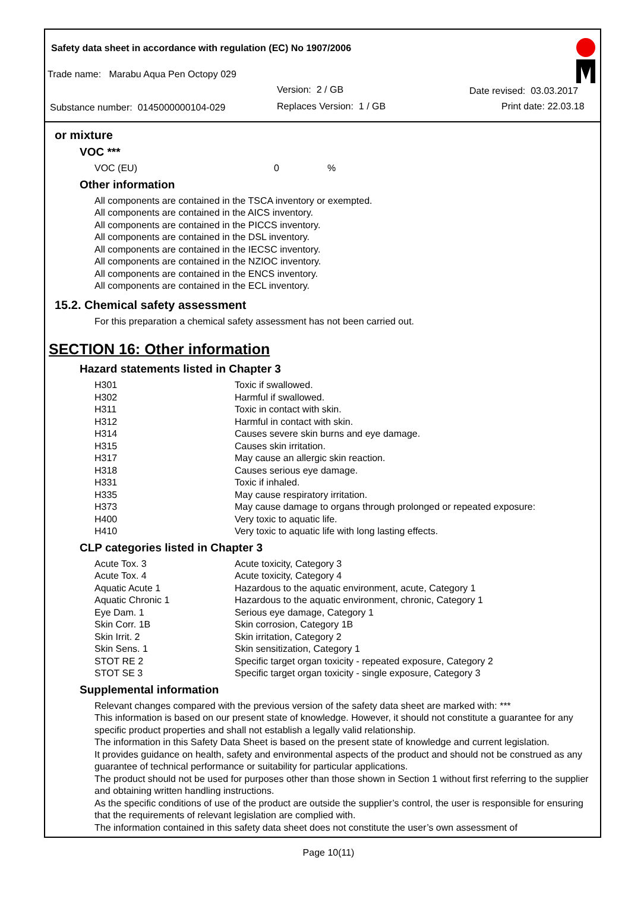Safety data sheet in accordance with regulation (EC) No 1907/2006
Trade name: Marabu Aqua Pen Octopy 029
Version: 2 / GB Date revised: 03.03.2017
Substance number: 0145000000104-029 Replaces Version: 1 / GB Print date: 22.03.18
or mixture
VOC ***
| VOC (EU) | 0 | % |
Other information
All components are contained in the TSCA inventory or exempted.
All components are contained in the AICS inventory.
All components are contained in the PICCS inventory.
All components are contained in the DSL inventory.
All components are contained in the IECSC inventory.
All components are contained in the NZIOC inventory.
All components are contained in the ENCS inventory.
All components are contained in the ECL inventory.
15.2. Chemical safety assessment
For this preparation a chemical safety assessment has not been carried out.
SECTION 16: Other information
Hazard statements listed in Chapter 3
| H301 | Toxic if swallowed. |
| H302 | Harmful if swallowed. |
| H311 | Toxic in contact with skin. |
| H312 | Harmful in contact with skin. |
| H314 | Causes severe skin burns and eye damage. |
| H315 | Causes skin irritation. |
| H317 | May cause an allergic skin reaction. |
| H318 | Causes serious eye damage. |
| H331 | Toxic if inhaled. |
| H335 | May cause respiratory irritation. |
| H373 | May cause damage to organs through prolonged or repeated exposure: |
| H400 | Very toxic to aquatic life. |
| H410 | Very toxic to aquatic life with long lasting effects. |
CLP categories listed in Chapter 3
| Acute Tox. 3 | Acute toxicity, Category 3 |
| Acute Tox. 4 | Acute toxicity, Category 4 |
| Aquatic Acute 1 | Hazardous to the aquatic environment, acute, Category 1 |
| Aquatic Chronic 1 | Hazardous to the aquatic environment, chronic, Category 1 |
| Eye Dam. 1 | Serious eye damage, Category 1 |
| Skin Corr. 1B | Skin corrosion, Category 1B |
| Skin Irrit. 2 | Skin irritation, Category 2 |
| Skin Sens. 1 | Skin sensitization, Category 1 |
| STOT RE 2 | Specific target organ toxicity - repeated exposure, Category 2 |
| STOT SE 3 | Specific target organ toxicity - single exposure, Category 3 |
Supplemental information
Relevant changes compared with the previous version of the safety data sheet are marked with: ***
This information is based on our present state of knowledge. However, it should not constitute a guarantee for any specific product properties and shall not establish a legally valid relationship.
The information in this Safety Data Sheet is based on the present state of knowledge and current legislation.
It provides guidance on health, safety and environmental aspects of the product and should not be construed as any guarantee of technical performance or suitability for particular applications.
The product should not be used for purposes other than those shown in Section 1 without first referring to the supplier and obtaining written handling instructions.
As the specific conditions of use of the product are outside the supplier’s control, the user is responsible for ensuring that the requirements of relevant legislation are complied with.
The information contained in this safety data sheet does not constitute the user’s own assessment of
Page 10(11)